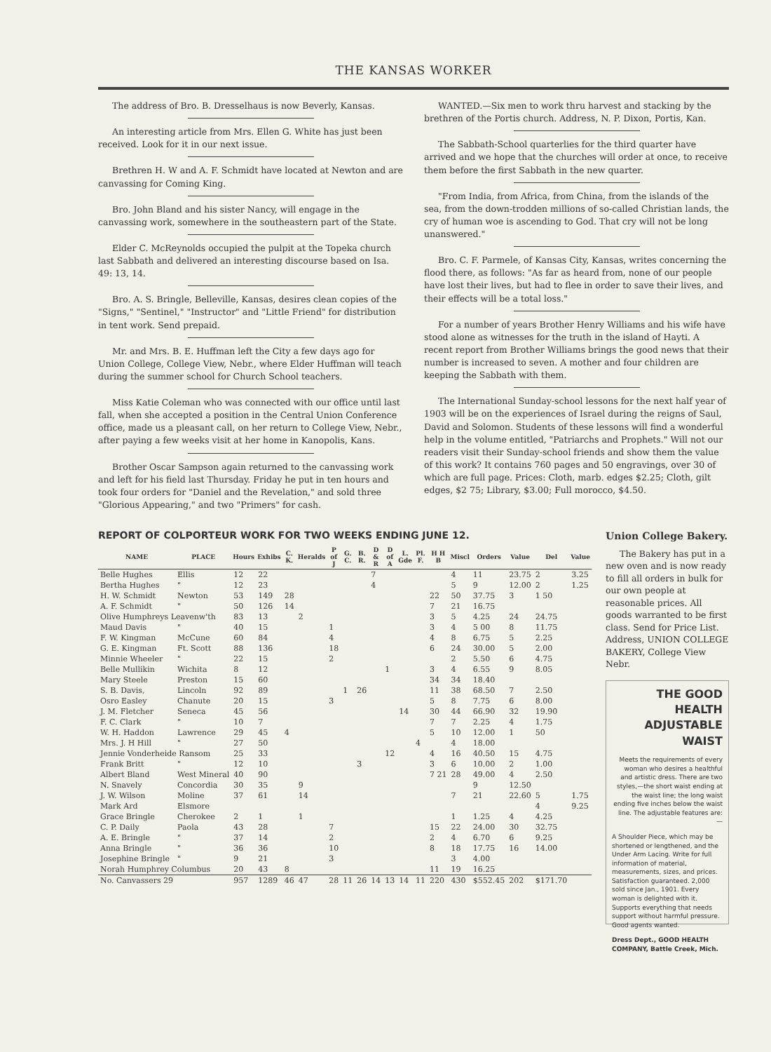THE KANSAS WORKER
The address of Bro. B. Dresselhaus is now Beverly, Kansas.
An interesting article from Mrs. Ellen G. White has just been received. Look for it in our next issue.
Brethren H. W and A. F. Schmidt have located at Newton and are canvassing for Coming King.
Bro. John Bland and his sister Nancy, will engage in the canvassing work, somewhere in the southeastern part of the State.
Elder C. McReynolds occupied the pulpit at the Topeka church last Sabbath and delivered an interesting discourse based on Isa. 49: 13, 14.
Bro. A. S. Bringle, Belleville, Kansas, desires clean copies of the "Signs," "Sentinel," "Instructor" and "Little Friend" for distribution in tent work. Send prepaid.
Mr. and Mrs. B. E. Huffman left the City a few days ago for Union College, College View, Nebr., where Elder Huffman will teach during the summer school for Church School teachers.
Miss Katie Coleman who was connected with our office until last fall, when she accepted a position in the Central Union Conference office, made us a pleasant call, on her return to College View, Nebr., after paying a few weeks visit at her home in Kanopolis, Kans.
Brother Oscar Sampson again returned to the canvassing work and left for his field last Thursday. Friday he put in ten hours and took four orders for "Daniel and the Revelation," and sold three "Glorious Appearing," and two "Primers" for cash.
WANTED.—Six men to work thru harvest and stacking by the brethren of the Portis church. Address, N. P. Dixon, Portis, Kan.
The Sabbath-School quarterlies for the third quarter have arrived and we hope that the churches will order at once, to receive them before the first Sabbath in the new quarter.
"From India, from Africa, from China, from the islands of the sea, from the down-trodden millions of so-called Christian lands, the cry of human woe is ascending to God. That cry will not be long unanswered."
Bro. C. F. Parmele, of Kansas City, Kansas, writes concerning the flood there, as follows: "As far as heard from, none of our people have lost their lives, but had to flee in order to save their lives, and their effects will be a total loss."
For a number of years Brother Henry Williams and his wife have stood alone as witnesses for the truth in the island of Hayti. A recent report from Brother Williams brings the good news that their number is increased to seven. A mother and four children are keeping the Sabbath with them.
The International Sunday-school lessons for the next half year of 1903 will be on the experiences of Israel during the reigns of Saul, David and Solomon. Students of these lessons will find a wonderful help in the volume entitled, "Patriarchs and Prophets." Will not our readers visit their Sunday-school friends and show them the value of this work? It contains 760 pages and 50 engravings, over 30 of which are full page. Prices: Cloth, marb. edges $2.25; Cloth, gilt edges, $2 75; Library, $3.00; Full morocco, $4.50.
REPORT OF COLPORTEUR WORK FOR TWO WEEKS ENDING JUNE 12.
| NAME | PLACE | Hours | Exhibs | C. K. | Heralds | P of J | G. C. | B. R. | D & R | D of A | L. Gde | Pl. F. | H H B | Miscl | Orders | Value | Del | Value |
| --- | --- | --- | --- | --- | --- | --- | --- | --- | --- | --- | --- | --- | --- | --- | --- | --- | --- | --- |
| Belle Hughes | Ellis | 12 | 22 | | | | | | 7 | | | | | 4 | 11 | 23.75 | 2 | 3.25 |
| Bertha Hughes | " | 12 | 23 | | | | | | 4 | | | | | 5 | 9 | 12.00 | 2 | 1.25 |
| H. W. Schmidt | Newton | 53 | 149 | 28 | | | | | | | | | 22 | 50 | 37.75 | 3 | 1 50 | |
| A. F. Schmidt | " | 50 | 126 | 14 | | | | | | | | | 7 | 21 | 16.75 | | | |
| Olive Humphreys Leavenw'th | | 83 | 13 | | 2 | | | | | | | | 3 | 5 | 4.25 | 24 | 24.75 | |
| Maud Davis | " | 40 | 15 | | | 1 | | | | | | | 3 | 4 | 5 00 | 8 | 11.75 | |
| F. W. Kingman | McCune | 60 | 84 | | | 4 | | | | | | | 4 | 8 | 6.75 | 5 | 2.25 | |
| G. E. Kingman | Ft. Scott | 88 | 136 | | | 18 | | | | | | | 6 | 24 | 30.00 | 5 | 2.00 | |
| Minnie Wheeler | " | 22 | 15 | | | 2 | | | | | | | | 2 | 5.50 | 6 | 4.75 | |
| Belle Mullikin | Wichita | 8 | 12 | | | | | | | 1 | | | 3 | 4 | 6.55 | 9 | 8.05 | |
| Mary Steele | Preston | 15 | 60 | | | | | | | | | | 34 | 34 | 18.40 | | | |
| S. B. Davis, | Lincoln | 92 | 89 | | | | 1 | 26 | | | | | 11 | 38 | 68.50 | 7 | 2.50 | |
| Osro Easley | Chanute | 20 | 15 | | | 3 | | | | | | | 5 | 8 | 7.75 | 6 | 8.00 | |
| J. M. Fletcher | Seneca | 45 | 56 | | | | | | | | 14 | | 30 | 44 | 66.90 | 32 | 19.90 | |
| F. C. Clark | " | 10 | 7 | | | | | | | | | | 7 | 7 | 2.25 | 4 | 1.75 | |
| W. H. Haddon | Lawrence | 29 | 45 | 4 | | | | | | | | | 5 | 10 | 12.00 | 1 | 50 | |
| Mrs. J. H Hill | " | 27 | 50 | | | | | | | | | 4 | | 4 | 18.00 | | | |
| Jennie Vonderheide Ransom | | 25 | 33 | | | | | | | 12 | | | 4 | 16 | 40.50 | 15 | 4.75 | |
| Frank Britt | " | 12 | 10 | | | | | 3 | | | | | 3 | 6 | 10.00 | 2 | 1.00 | |
| Albert Bland | West Mineral | 40 | 90 | | | | | | | | | | 7 21 | 28 | 49.00 | 4 | 2.50 | |
| N. Snavely | Concordia | 30 | 35 | | 9 | | | | | | | | | | 9 | 12.50 | | |
| J. W. Wilson | Moline | 37 | 61 | | 14 | | | | | | | | | 7 | 21 | 22.60 | 5 | 1.75 |
| Mark Ard | Elsmore | | | | | | | | | | | | | | | | 4 | 9.25 |
| Grace Bringle | Cherokee | 2 | 1 | | 1 | | | | | | | | | 1 | 1.25 | 4 | 4.25 | |
| C. P. Daily | Paola | 43 | 28 | | | 7 | | | | | | | 15 | 22 | 24.00 | 30 | 32.75 | |
| A. E. Bringle | " | 37 | 14 | | | 2 | | | | | | | 2 | 4 | 6.70 | 6 | 9.25 | |
| Anna Bringle | " | 36 | 36 | | | 10 | | | | | | | 8 | 18 | 17.75 | 16 | 14.00 | |
| Josephine Bringle | " | 9 | 21 | | | 3 | | | | | | | | 3 | 4.00 | | | |
| Norah Humphrey Columbus | | 20 | 43 | 8 | | | | | | | | | 11 | 19 | 16.25 | | | |
| No. Canvassers 29 | | 957 | 1289 | 46 | 47 | 28 | 11 | 26 | 14 | 13 | 14 | 11 | 220 | 430 | $552.45 | 202 | $171.70 | |
Union College Bakery.
The Bakery has put in a new oven and is now ready to fill all orders in bulk for our own people at reasonable prices. All goods warranted to be first class. Send for Price List. Address, UNION COLLEGE BAKERY, College View Nebr.
THE GOOD HEALTH ADJUSTABLE WAIST
Meets the requirements of every woman who desires a healthful and artistic dress. There are two styles,—the short waist ending at the waist line; the long waist ending five inches below the waist line. The adjustable features are:—
A Shoulder Piece, which may be shortened or lengthened, and the Under Arm Lacing. Write for full information of material, measurements, sizes, and prices. Satisfaction guaranteed. 2,000 sold since Jan., 1901. Every woman is delighted with it. Supports everything that needs support without harmful pressure. Good agents wanted.
Dress Dept., GOOD HEALTH COMPANY, Battle Creek, Mich.